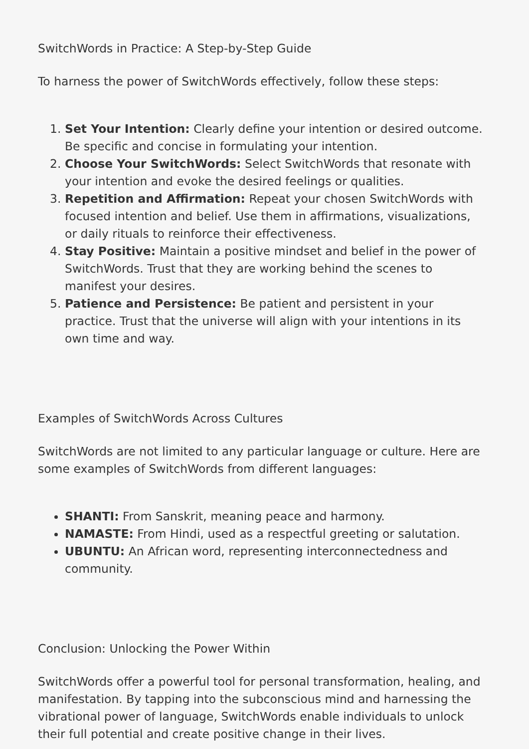SwitchWords in Practice: A Step-by-Step Guide
To harness the power of SwitchWords effectively, follow these steps:
1. Set Your Intention: Clearly define your intention or desired outcome. Be specific and concise in formulating your intention.
2. Choose Your SwitchWords: Select SwitchWords that resonate with your intention and evoke the desired feelings or qualities.
3. Repetition and Affirmation: Repeat your chosen SwitchWords with focused intention and belief. Use them in affirmations, visualizations, or daily rituals to reinforce their effectiveness.
4. Stay Positive: Maintain a positive mindset and belief in the power of SwitchWords. Trust that they are working behind the scenes to manifest your desires.
5. Patience and Persistence: Be patient and persistent in your practice. Trust that the universe will align with your intentions in its own time and way.
Examples of SwitchWords Across Cultures
SwitchWords are not limited to any particular language or culture. Here are some examples of SwitchWords from different languages:
SHANTI: From Sanskrit, meaning peace and harmony.
NAMASTE: From Hindi, used as a respectful greeting or salutation.
UBUNTU: An African word, representing interconnectedness and community.
Conclusion: Unlocking the Power Within
SwitchWords offer a powerful tool for personal transformation, healing, and manifestation. By tapping into the subconscious mind and harnessing the vibrational power of language, SwitchWords enable individuals to unlock their full potential and create positive change in their lives.